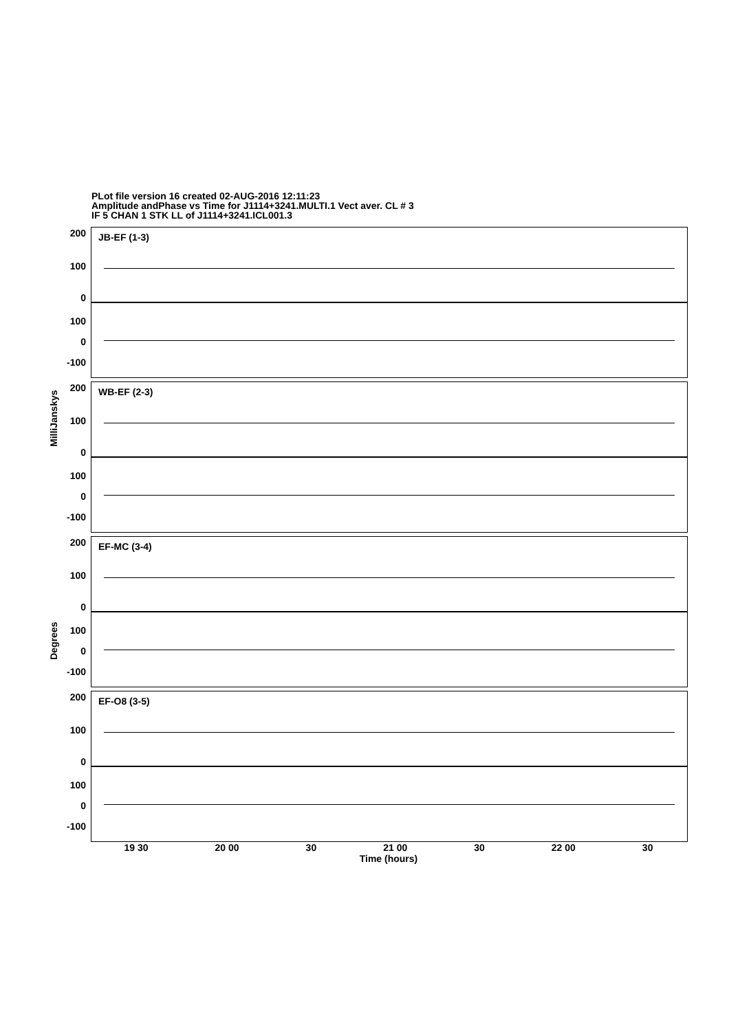PLot file version 16 created 02-AUG-2016 12:11:23
Amplitude andPhase vs Time for J1114+3241.MULTI.1 Vect aver. CL # 3
IF 5 CHAN 1 STK LL of J1114+3241.ICL001.3
MilliJanskys
Degrees
200
100
0
JB-EF (1-3)
100
0
-100
200
100
0
WB-EF (2-3)
100
0
-100
200
100
0
EF-MC (3-4)
100
0
-100
200
100
0
EF-O8 (3-5)
100
0
-100
19 30 20 00 30 21 00 30 22 00 30
Time (hours)